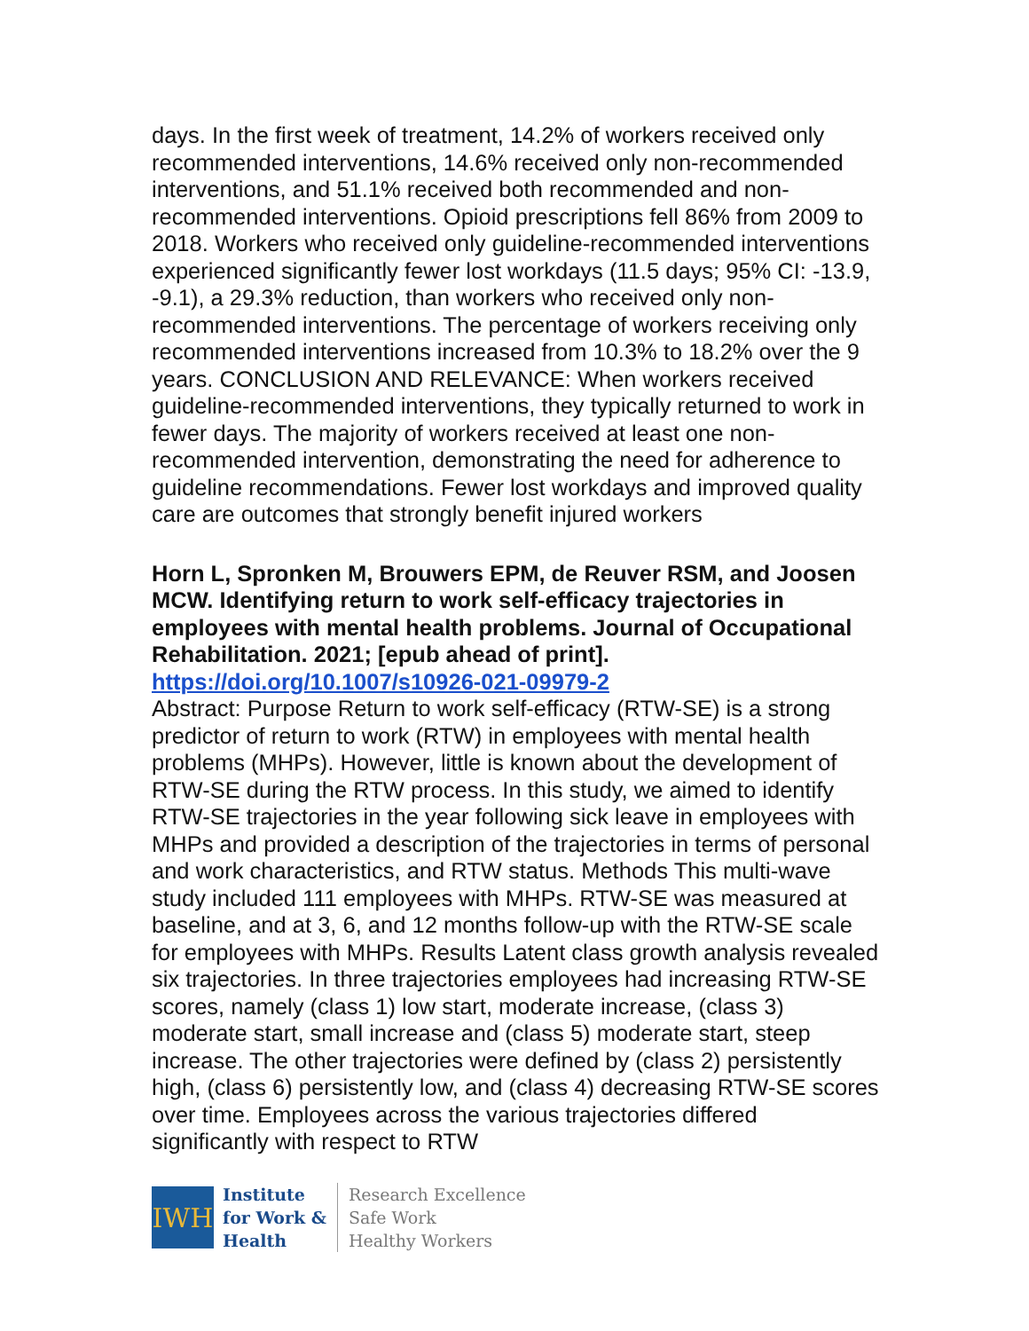days. In the first week of treatment, 14.2% of workers received only recommended interventions, 14.6% received only non-recommended interventions, and 51.1% received both recommended and non-recommended interventions. Opioid prescriptions fell 86% from 2009 to 2018. Workers who received only guideline-recommended interventions experienced significantly fewer lost workdays (11.5 days; 95% CI: -13.9, -9.1), a 29.3% reduction, than workers who received only non-recommended interventions. The percentage of workers receiving only recommended interventions increased from 10.3% to 18.2% over the 9 years. CONCLUSION AND RELEVANCE: When workers received guideline-recommended interventions, they typically returned to work in fewer days. The majority of workers received at least one non-recommended intervention, demonstrating the need for adherence to guideline recommendations. Fewer lost workdays and improved quality care are outcomes that strongly benefit injured workers
Horn L, Spronken M, Brouwers EPM, de Reuver RSM, and Joosen MCW. Identifying return to work self-efficacy trajectories in employees with mental health problems. Journal of Occupational Rehabilitation. 2021; [epub ahead of print].
https://doi.org/10.1007/s10926-021-09979-2
Abstract: Purpose Return to work self-efficacy (RTW-SE) is a strong predictor of return to work (RTW) in employees with mental health problems (MHPs). However, little is known about the development of RTW-SE during the RTW process. In this study, we aimed to identify RTW-SE trajectories in the year following sick leave in employees with MHPs and provided a description of the trajectories in terms of personal and work characteristics, and RTW status. Methods This multi-wave study included 111 employees with MHPs. RTW-SE was measured at baseline, and at 3, 6, and 12 months follow-up with the RTW-SE scale for employees with MHPs. Results Latent class growth analysis revealed six trajectories. In three trajectories employees had increasing RTW-SE scores, namely (class 1) low start, moderate increase, (class 3) moderate start, small increase and (class 5) moderate start, steep increase. The other trajectories were defined by (class 2) persistently high, (class 6) persistently low, and (class 4) decreasing RTW-SE scores over time. Employees across the various trajectories differed significantly with respect to RTW
IWH
Institute
for Work &
Health
Research Excellence
Safe Work
Healthy Workers